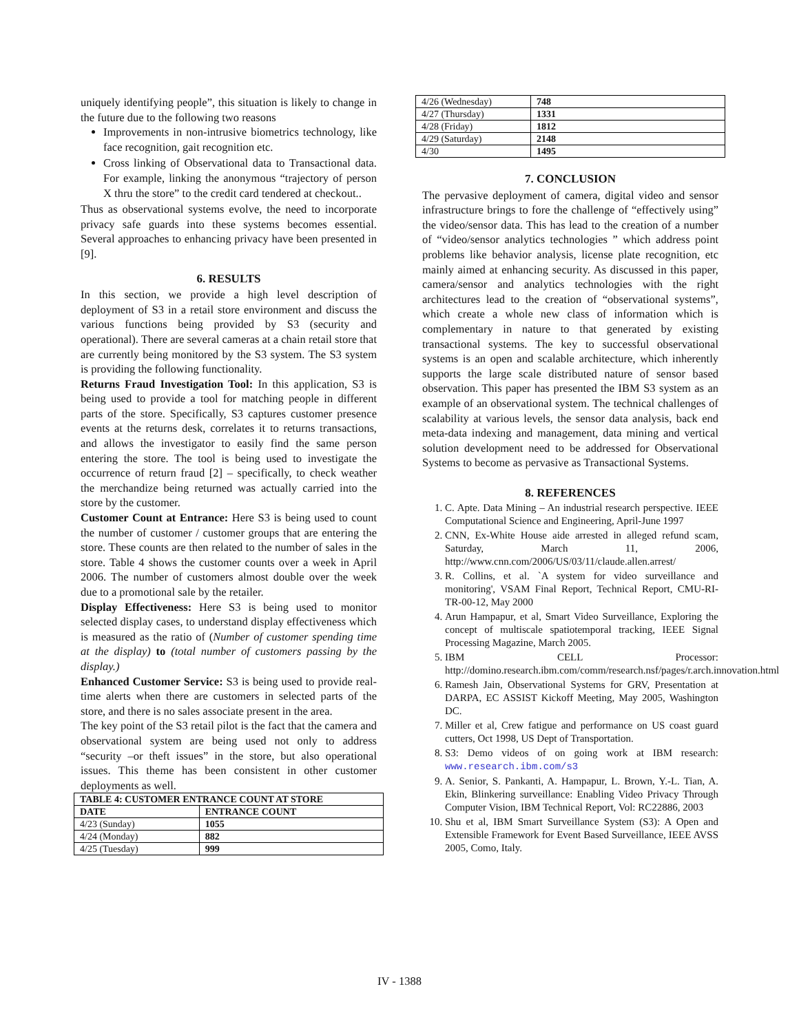uniquely identifying people”, this situation is likely to change in the future due to the following two reasons
Improvements in non-intrusive biometrics technology, like face recognition, gait recognition etc.
Cross linking of Observational data to Transactional data. For example, linking the anonymous “trajectory of person X thru the store” to the credit card tendered at checkout..
Thus as observational systems evolve, the need to incorporate privacy safe guards into these systems becomes essential. Several approaches to enhancing privacy have been presented in [9].
6. RESULTS
In this section, we provide a high level description of deployment of S3 in a retail store environment and discuss the various functions being provided by S3 (security and operational). There are several cameras at a chain retail store that are currently being monitored by the S3 system. The S3 system is providing the following functionality.
Returns Fraud Investigation Tool: In this application, S3 is being used to provide a tool for matching people in different parts of the store. Specifically, S3 captures customer presence events at the returns desk, correlates it to returns transactions, and allows the investigator to easily find the same person entering the store. The tool is being used to investigate the occurrence of return fraud [2] – specifically, to check weather the merchandize being returned was actually carried into the store by the customer.
Customer Count at Entrance: Here S3 is being used to count the number of customer / customer groups that are entering the store. These counts are then related to the number of sales in the store. Table 4 shows the customer counts over a week in April 2006. The number of customers almost double over the week due to a promotional sale by the retailer.
Display Effectiveness: Here S3 is being used to monitor selected display cases, to understand display effectiveness which is measured as the ratio of (Number of customer spending time at the display) to (total number of customers passing by the display.)
Enhanced Customer Service: S3 is being used to provide real-time alerts when there are customers in selected parts of the store, and there is no sales associate present in the area.
The key point of the S3 retail pilot is the fact that the camera and observational system are being used not only to address “security –or theft issues” in the store, but also operational issues. This theme has been consistent in other customer deployments as well.
| TABLE 4: CUSTOMER ENTRANCE COUNT AT STORE | |
| --- | --- |
| DATE | ENTRANCE COUNT |
| 4/23 (Sunday) | 1055 |
| 4/24 (Monday) | 882 |
| 4/25 (Tuesday) | 999 |
| 4/26 (Wednesday) | 748 |
| 4/27 (Thursday) | 1331 |
| 4/28 (Friday) | 1812 |
| 4/29 (Saturday) | 2148 |
| 4/30 | 1495 |
7. CONCLUSION
The pervasive deployment of camera, digital video and sensor infrastructure brings to fore the challenge of “effectively using” the video/sensor data. This has lead to the creation of a number of “video/sensor analytics technologies ” which address point problems like behavior analysis, license plate recognition, etc mainly aimed at enhancing security. As discussed in this paper, camera/sensor and analytics technologies with the right architectures lead to the creation of “observational systems”, which create a whole new class of information which is complementary in nature to that generated by existing transactional systems. The key to successful observational systems is an open and scalable architecture, which inherently supports the large scale distributed nature of sensor based observation. This paper has presented the IBM S3 system as an example of an observational system. The technical challenges of scalability at various levels, the sensor data analysis, back end meta-data indexing and management, data mining and vertical solution development need to be addressed for Observational Systems to become as pervasive as Transactional Systems.
8. REFERENCES
1. C. Apte. Data Mining – An industrial research perspective. IEEE Computational Science and Engineering, April-June 1997
2. CNN, Ex-White House aide arrested in alleged refund scam, Saturday, March 11, 2006, http://www.cnn.com/2006/US/03/11/claude.allen.arrest/
3. R. Collins, et al. `A system for video surveillance and monitoring', VSAM Final Report, Technical Report, CMU-RI-TR-00-12, May 2000
4. Arun Hampapur, et al, Smart Video Surveillance, Exploring the concept of multiscale spatiotemporal tracking, IEEE Signal Processing Magazine, March 2005.
5. IBM CELL Processor: http://domino.research.ibm.com/comm/research.nsf/pages/r.arch.innovation.html
6. Ramesh Jain, Observational Systems for GRV, Presentation at DARPA, EC ASSIST Kickoff Meeting, May 2005, Washington DC.
7. Miller et al, Crew fatigue and performance on US coast guard cutters, Oct 1998, US Dept of Transportation.
8. S3: Demo videos of on going work at IBM research: www.research.ibm.com/s3
9. A. Senior, S. Pankanti, A. Hampapur, L. Brown, Y.-L. Tian, A. Ekin, Blinkering surveillance: Enabling Video Privacy Through Computer Vision, IBM Technical Report, Vol: RC22886, 2003
10. Shu et al, IBM Smart Surveillance System (S3): A Open and Extensible Framework for Event Based Surveillance, IEEE AVSS 2005, Como, Italy.
IV - 1388